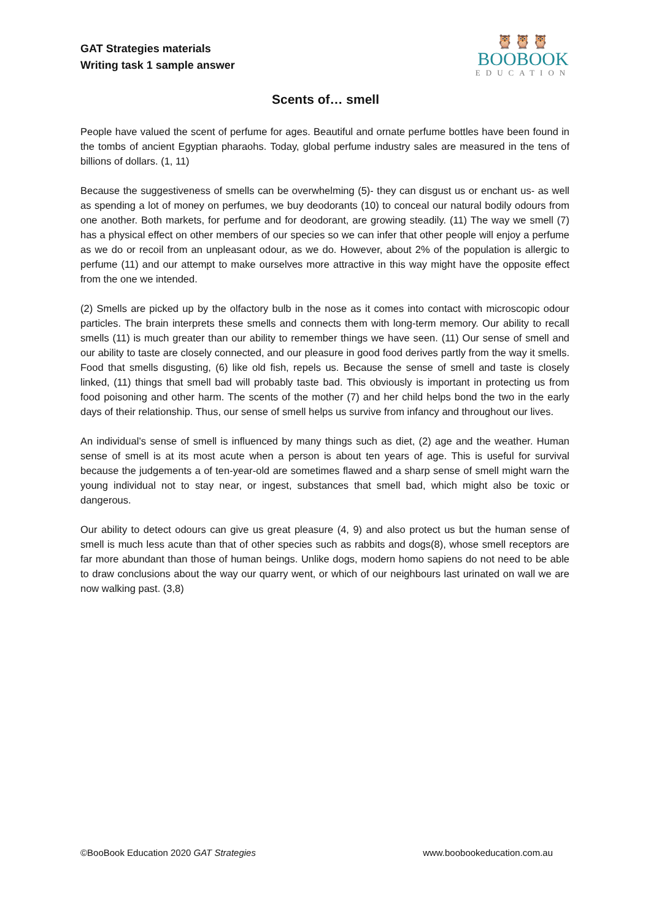GAT Strategies materials
Writing task 1 sample answer
🦉🦉🦉
BOOBOOK
EDUCATION
Scents of… smell
People have valued the scent of perfume for ages. Beautiful and ornate perfume bottles have been found in the tombs of ancient Egyptian pharaohs. Today, global perfume industry sales are measured in the tens of billions of dollars. (1, 11)
Because the suggestiveness of smells can be overwhelming (5)- they can disgust us or enchant us- as well as spending a lot of money on perfumes, we buy deodorants (10) to conceal our natural bodily odours from one another. Both markets, for perfume and for deodorant, are growing steadily. (11) The way we smell (7) has a physical effect on other members of our species so we can infer that other people will enjoy a perfume as we do or recoil from an unpleasant odour, as we do. However, about 2% of the population is allergic to perfume (11) and our attempt to make ourselves more attractive in this way might have the opposite effect from the one we intended.
(2) Smells are picked up by the olfactory bulb in the nose as it comes into contact with microscopic odour particles. The brain interprets these smells and connects them with long-term memory. Our ability to recall smells (11) is much greater than our ability to remember things we have seen. (11) Our sense of smell and our ability to taste are closely connected, and our pleasure in good food derives partly from the way it smells. Food that smells disgusting, (6) like old fish, repels us. Because the sense of smell and taste is closely linked, (11) things that smell bad will probably taste bad. This obviously is important in protecting us from food poisoning and other harm. The scents of the mother (7) and her child helps bond the two in the early days of their relationship. Thus, our sense of smell helps us survive from infancy and throughout our lives.
An individual’s sense of smell is influenced by many things such as diet, (2) age and the weather. Human sense of smell is at its most acute when a person is about ten years of age. This is useful for survival because the judgements a of ten-year-old are sometimes flawed and a sharp sense of smell might warn the young individual not to stay near, or ingest, substances that smell bad, which might also be toxic or dangerous.
Our ability to detect odours can give us great pleasure (4, 9) and also protect us but the human sense of smell is much less acute than that of other species such as rabbits and dogs(8), whose smell receptors are far more abundant than those of human beings. Unlike dogs, modern homo sapiens do not need to be able to draw conclusions about the way our quarry went, or which of our neighbours last urinated on wall we are now walking past. (3,8)
©BooBook Education 2020 GAT Strategies www.boobookeducation.com.au